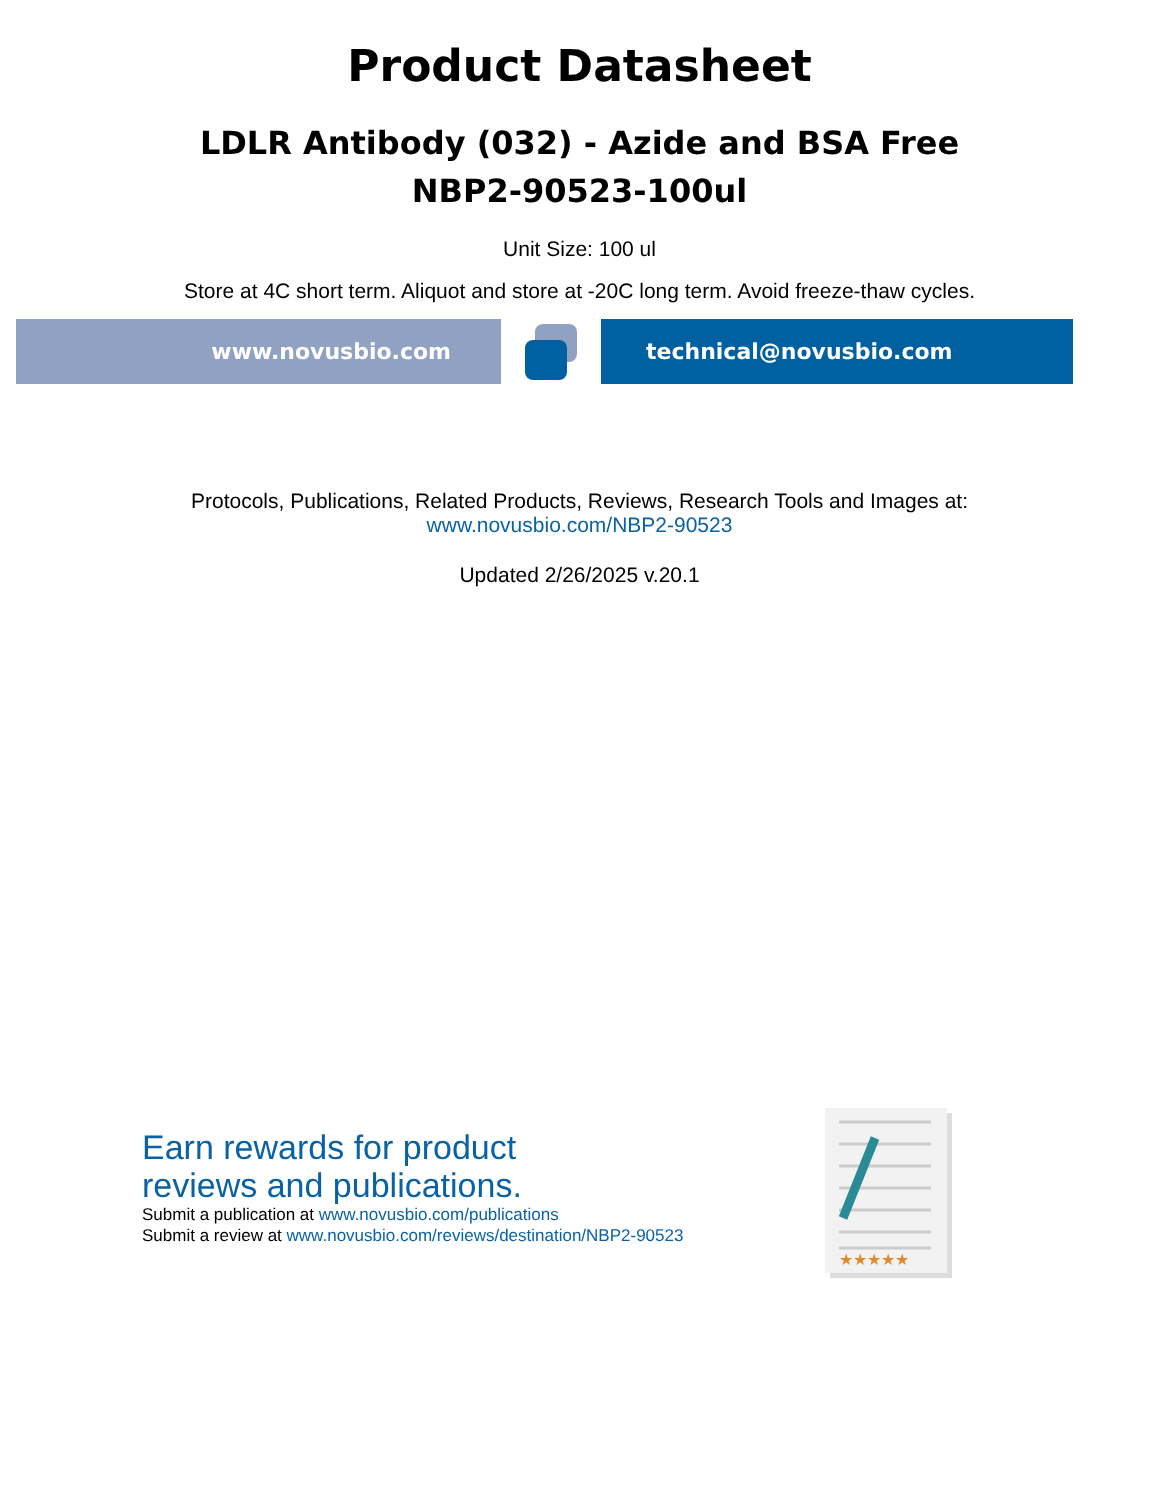Product Datasheet
LDLR Antibody (032) - Azide and BSA Free
NBP2-90523-100ul
Unit Size: 100 ul
Store at 4C short term. Aliquot and store at -20C long term. Avoid freeze-thaw cycles.
www.novusbio.com technical@novusbio.com
Protocols, Publications, Related Products, Reviews, Research Tools and Images at:
www.novusbio.com/NBP2-90523
Updated 2/26/2025 v.20.1
Earn rewards for product
reviews and publications.
Submit a publication at www.novusbio.com/publications
Submit a review at www.novusbio.com/reviews/destination/NBP2-90523
★★★★★